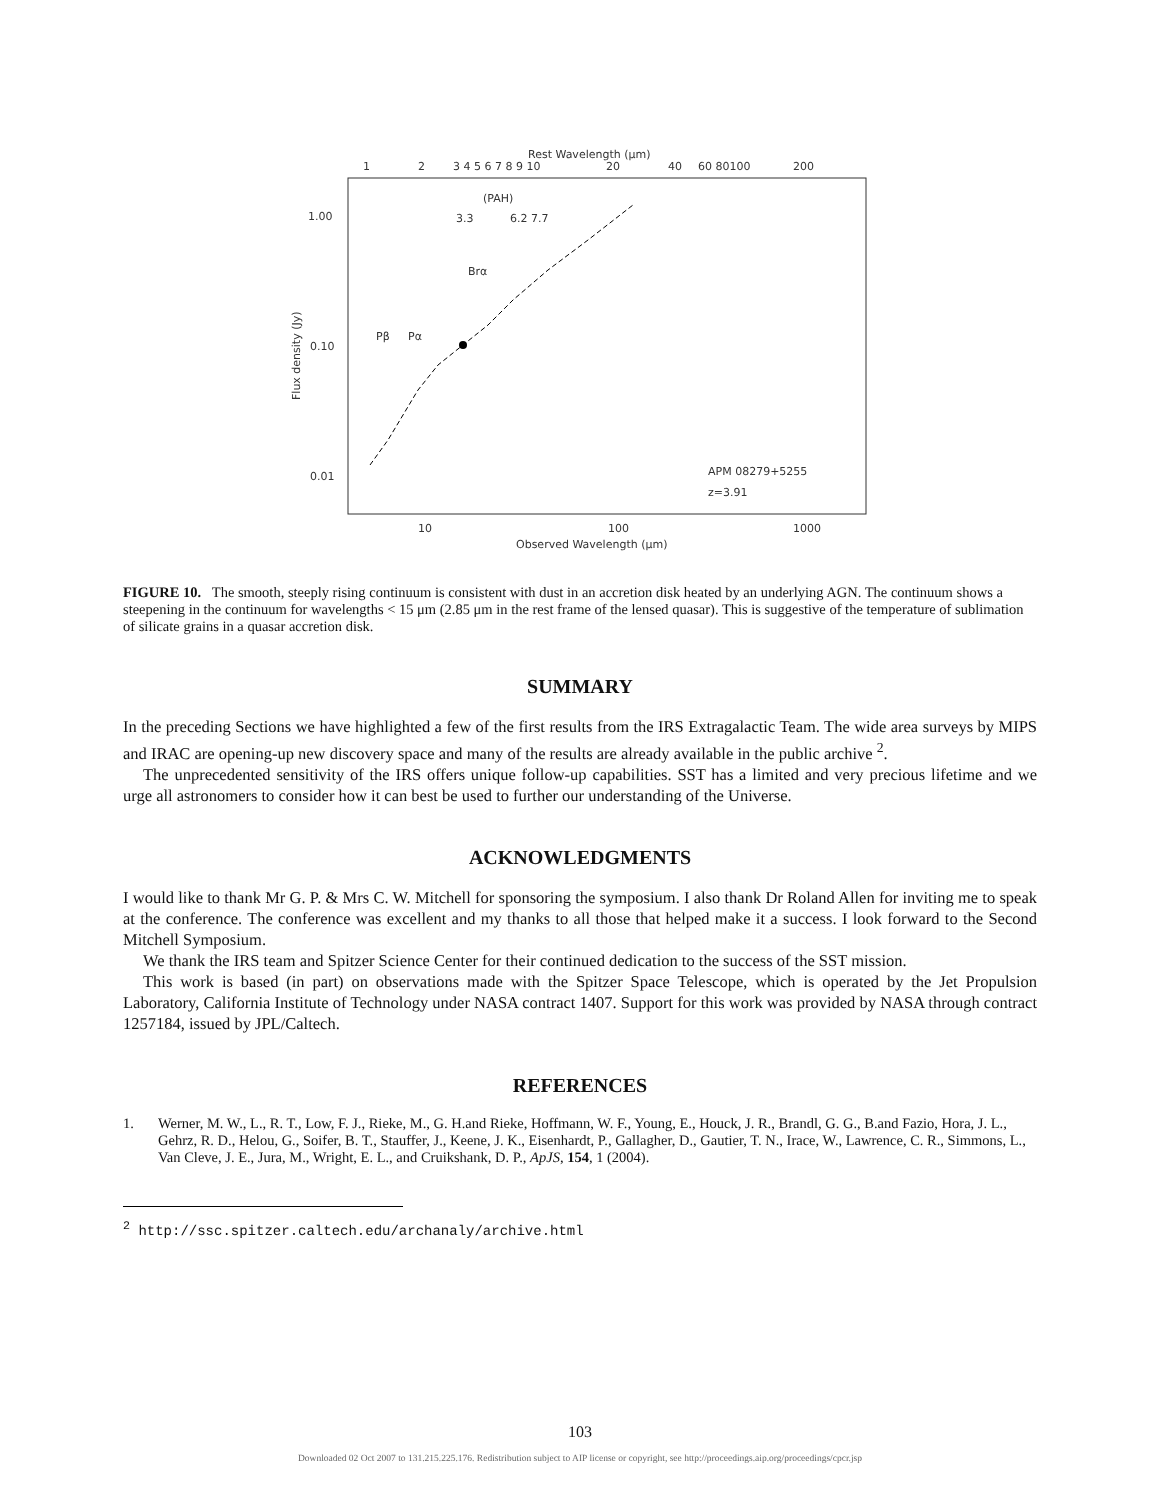Rest Wavelength (μm)
1
2
3 4 5 6 7 8 9 10
20
40
60 80100
200
1.00
0.10
0.01
Flux density (Jy)
(PAH)
3.3
6.2 7.7
Brα
Pβ
Pα
APM 08279+5255
z=3.91
10
100
1000
Observed Wavelength (μm)
FIGURE 10. The smooth, steeply rising continuum is consistent with dust in an accretion disk heated by an underlying AGN. The continuum shows a steepening in the continuum for wavelengths < 15 μm (2.85 μm in the rest frame of the lensed quasar). This is suggestive of the temperature of sublimation of silicate grains in a quasar accretion disk.
SUMMARY
In the preceding Sections we have highlighted a few of the first results from the IRS Extragalactic Team. The wide area surveys by MIPS and IRAC are opening-up new discovery space and many of the results are already available in the public archive <sup>2</sup>.
The unprecedented sensitivity of the IRS offers unique follow-up capabilities. SST has a limited and very precious lifetime and we urge all astronomers to consider how it can best be used to further our understanding of the Universe.
ACKNOWLEDGMENTS
I would like to thank Mr G. P. & Mrs C. W. Mitchell for sponsoring the symposium. I also thank Dr Roland Allen for inviting me to speak at the conference. The conference was excellent and my thanks to all those that helped make it a success. I look forward to the Second Mitchell Symposium.
We thank the IRS team and Spitzer Science Center for their continued dedication to the success of the SST mission.
This work is based (in part) on observations made with the Spitzer Space Telescope, which is operated by the Jet Propulsion Laboratory, California Institute of Technology under NASA contract 1407. Support for this work was provided by NASA through contract 1257184, issued by JPL/Caltech.
REFERENCES
1. Werner, M. W., L., R. T., Low, F. J., Rieke, M., G. H.and Rieke, Hoffmann, W. F., Young, E., Houck, J. R., Brandl, G. G., B.and Fazio, Hora, J. L., Gehrz, R. D., Helou, G., Soifer, B. T., Stauffer, J., Keene, J. K., Eisenhardt, P., Gallagher, D., Gautier, T. N., Irace, W., Lawrence, C. R., Simmons, L., Van Cleve, J. E., Jura, M., Wright, E. L., and Cruikshank, D. P., ApJS, 154, 1 (2004).
<sup>2</sup> http://ssc.spitzer.caltech.edu/archanaly/archive.html
103
Downloaded 02 Oct 2007 to 131.215.225.176. Redistribution subject to AIP license or copyright, see http://proceedings.aip.org/proceedings/cpcr.jsp